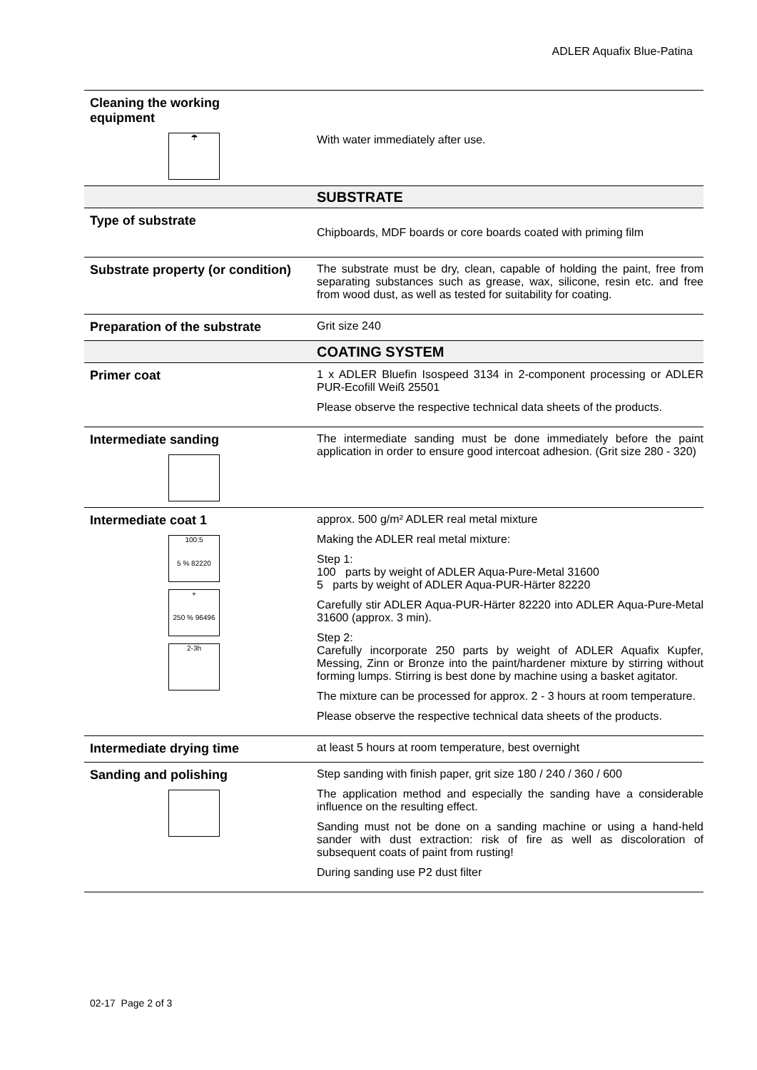ADLER Aquafix Blue-Patina
| Cleaning the working equipment ☂ | With water immediately after use. |
| | SUBSTRATE |
| Type of substrate | Chipboards, MDF boards or core boards coated with priming film |
| Substrate property (or condition) | The substrate must be dry, clean, capable of holding the paint, free from separating substances such as grease, wax, silicone, resin etc. and free from wood dust, as well as tested for suitability for coating. |
| Preparation of the substrate | Grit size 240 |
| | COATING SYSTEM |
| Primer coat | 1 x ADLER Bluefin Isospeed 3134 in 2-component processing or ADLER PUR-Ecofill Weiß 25501 Please observe the respective technical data sheets of the products. |
| Intermediate sanding | The intermediate sanding must be done immediately before the paint application in order to ensure good intercoat adhesion. (Grit size 280 - 320) |
| Intermediate coat 1 100:5 5 % 82220 + 250 % 96496 2-3h | approx. 500 g/m² ADLER real metal mixture Making the ADLER real metal mixture: Step 1: 100 parts by weight of ADLER Aqua-Pure-Metal 31600 5 parts by weight of ADLER Aqua-PUR-Härter 82220 Carefully stir ADLER Aqua-PUR-Härter 82220 into ADLER Aqua-Pure-Metal 31600 (approx. 3 min). Step 2: Carefully incorporate 250 parts by weight of ADLER Aquafix Kupfer, Messing, Zinn or Bronze into the paint/hardener mixture by stirring without forming lumps. Stirring is best done by machine using a basket agitator. The mixture can be processed for approx. 2 - 3 hours at room temperature. Please observe the respective technical data sheets of the products. |
| Intermediate drying time | at least 5 hours at room temperature, best overnight |
| Sanding and polishing | Step sanding with finish paper, grit size 180 / 240 / 360 / 600 The application method and especially the sanding have a considerable influence on the resulting effect. Sanding must not be done on a sanding machine or using a hand-held sander with dust extraction: risk of fire as well as discoloration of subsequent coats of paint from rusting! During sanding use P2 dust filter |
02-17 Page 2 of 3